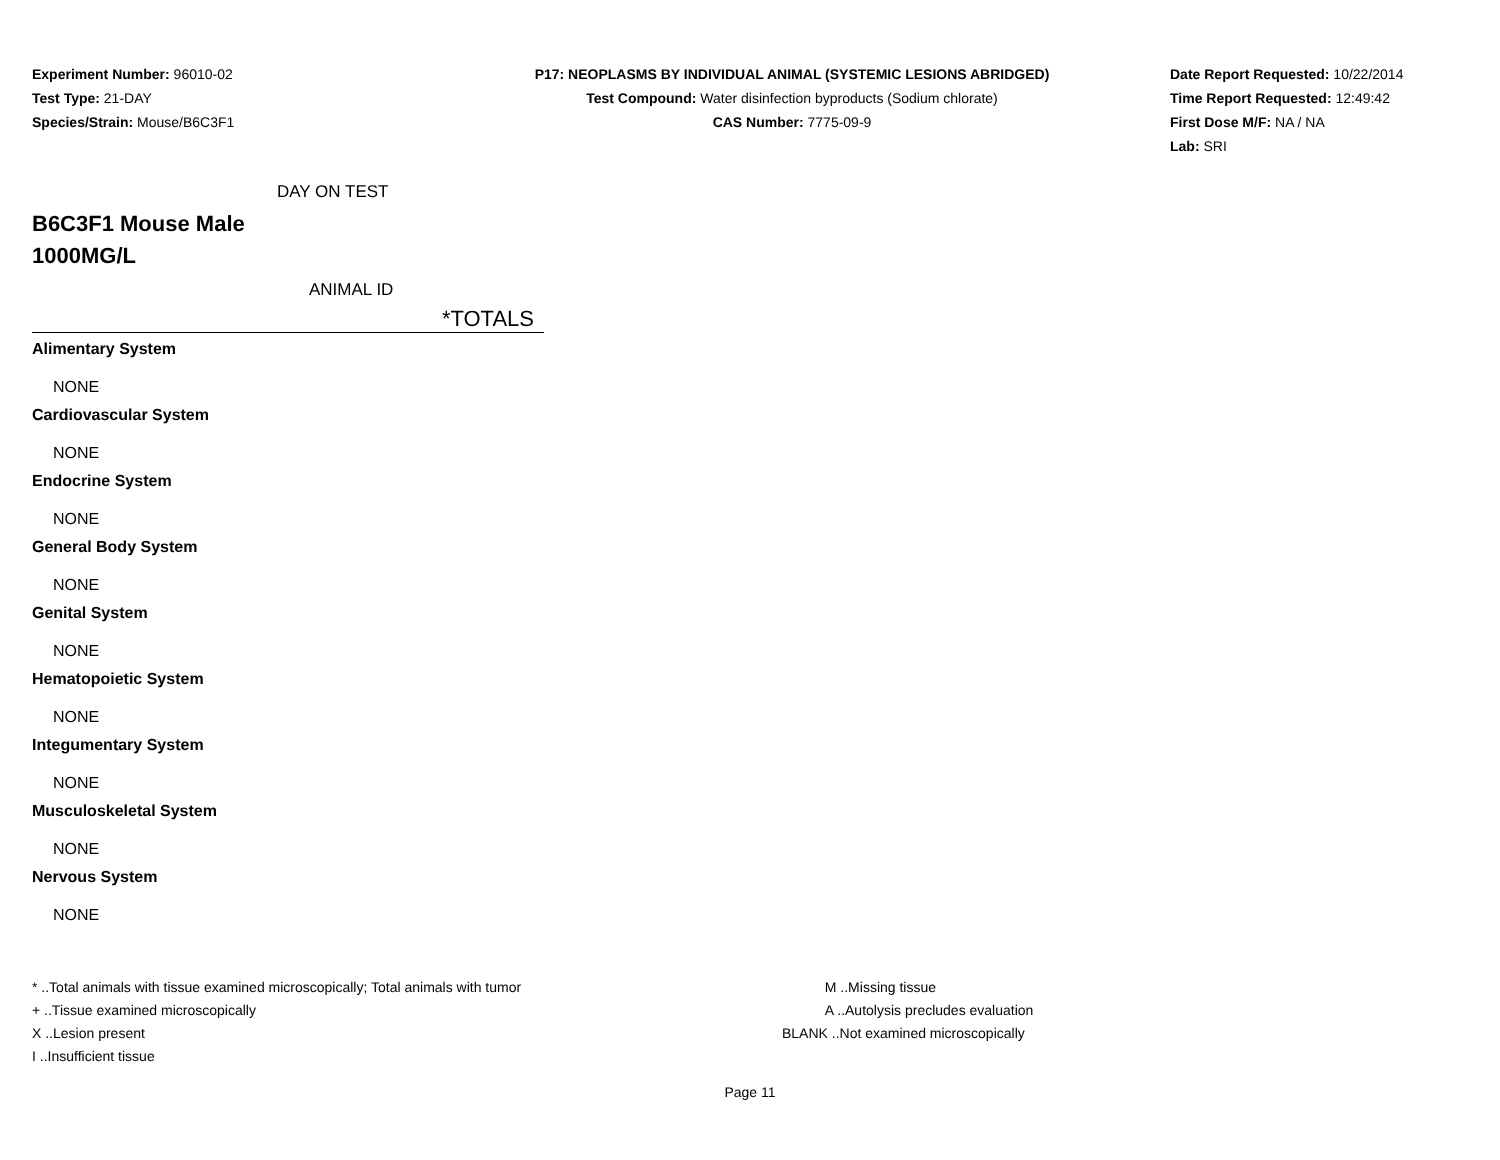Experiment Number: 96010-02
Test Type: 21-DAY
Species/Strain: Mouse/B6C3F1
P17: NEOPLASMS BY INDIVIDUAL ANIMAL (SYSTEMIC LESIONS ABRIDGED)
Test Compound: Water disinfection byproducts (Sodium chlorate)
CAS Number: 7775-09-9
Date Report Requested: 10/22/2014
Time Report Requested: 12:49:42
First Dose M/F: NA / NA
Lab: SRI
DAY ON TEST
B6C3F1 Mouse Male
1000MG/L
ANIMAL ID
*TOTALS
Alimentary System
NONE
Cardiovascular System
NONE
Endocrine System
NONE
General Body System
NONE
Genital System
NONE
Hematopoietic System
NONE
Integumentary System
NONE
Musculoskeletal System
NONE
Nervous System
NONE
* ..Total animals with tissue examined microscopically; Total animals with tumor
+ ..Tissue examined microscopically
X ..Lesion present
I ..Insufficient tissue
M ..Missing tissue
A ..Autolysis precludes evaluation
BLANK ..Not examined microscopically
Page 11